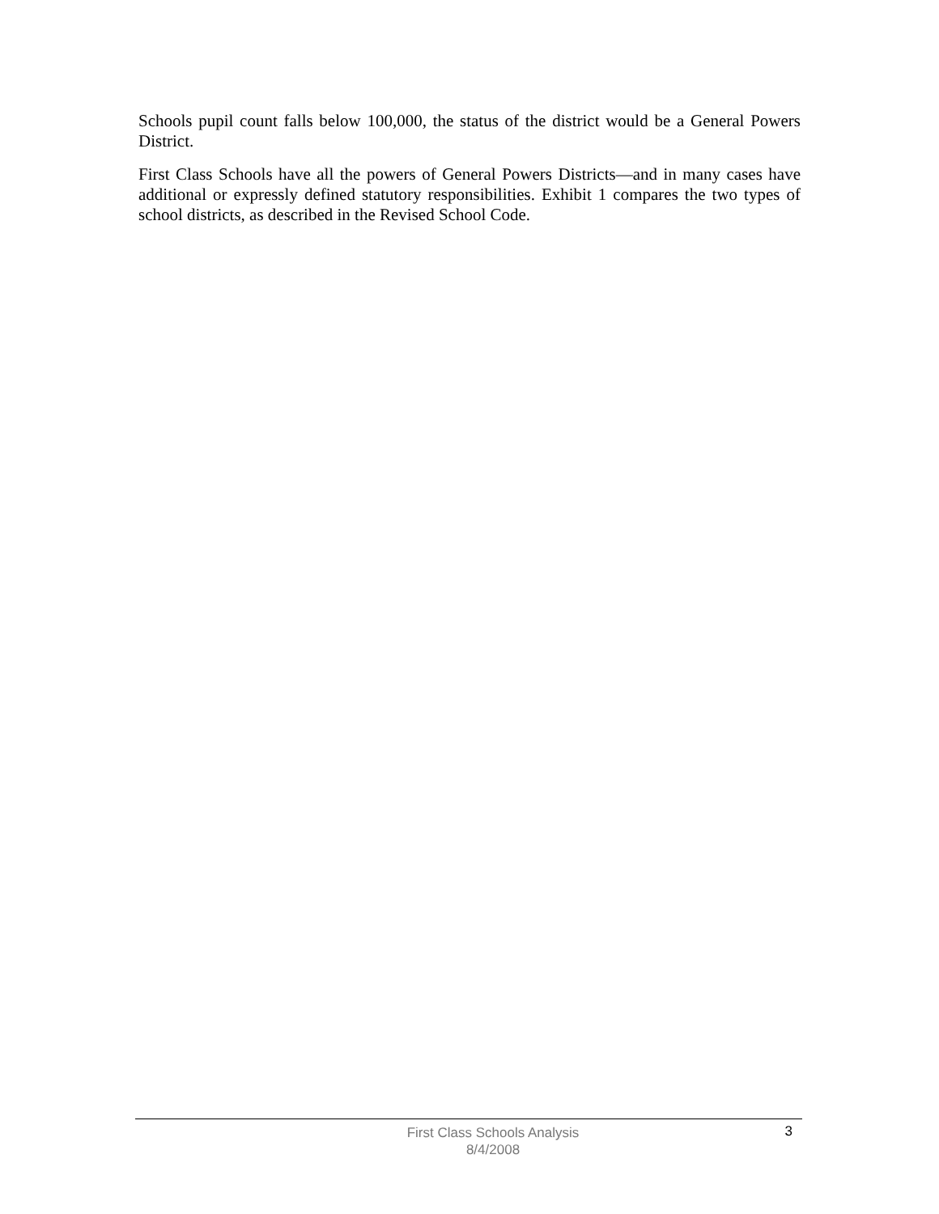Schools pupil count falls below 100,000, the status of the district would be a General Powers District.
First Class Schools have all the powers of General Powers Districts—and in many cases have additional or expressly defined statutory responsibilities. Exhibit 1 compares the two types of school districts, as described in the Revised School Code.
First Class Schools Analysis
8/4/2008
3